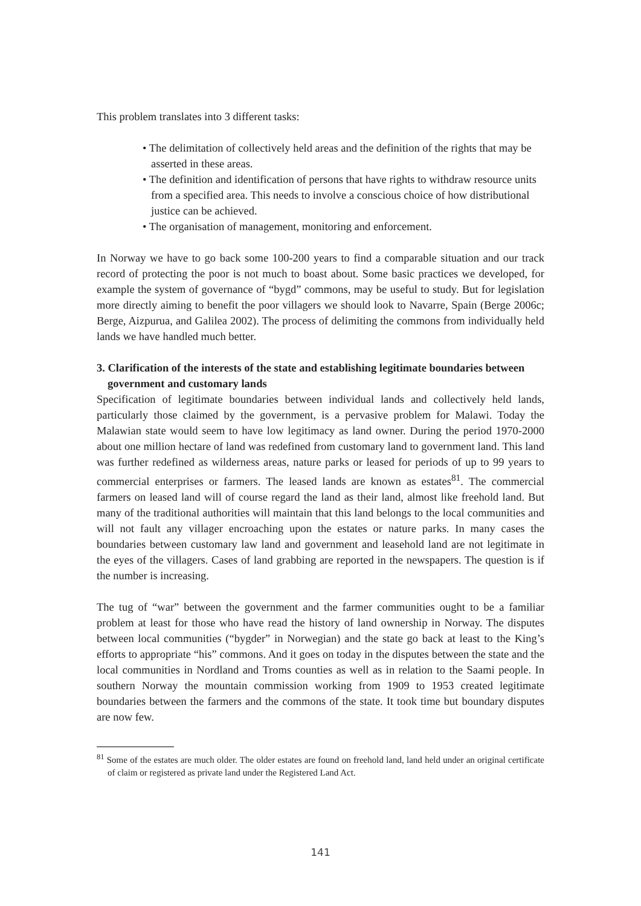This problem translates into 3 different tasks:
• The delimitation of collectively held areas and the definition of the rights that may be asserted in these areas.
• The definition and identification of persons that have rights to withdraw resource units from a specified area. This needs to involve a conscious choice of how distributional justice can be achieved.
• The organisation of management, monitoring and enforcement.
In Norway we have to go back some 100-200 years to find a comparable situation and our track record of protecting the poor is not much to boast about. Some basic practices we developed, for example the system of governance of “bygd” commons, may be useful to study. But for legislation more directly aiming to benefit the poor villagers we should look to Navarre, Spain (Berge 2006c; Berge, Aizpurua, and Galilea 2002). The process of delimiting the commons from individually held lands we have handled much better.
3. Clarification of the interests of the state and establishing legitimate boundaries between government and customary lands
Specification of legitimate boundaries between individual lands and collectively held lands, particularly those claimed by the government, is a pervasive problem for Malawi. Today the Malawian state would seem to have low legitimacy as land owner. During the period 1970-2000 about one million hectare of land was redefined from customary land to government land. This land was further redefined as wilderness areas, nature parks or leased for periods of up to 99 years to commercial enterprises or farmers. The leased lands are known as estates<sup>81</sup>. The commercial farmers on leased land will of course regard the land as their land, almost like freehold land. But many of the traditional authorities will maintain that this land belongs to the local communities and will not fault any villager encroaching upon the estates or nature parks. In many cases the boundaries between customary law land and government and leasehold land are not legitimate in the eyes of the villagers. Cases of land grabbing are reported in the newspapers. The question is if the number is increasing.
The tug of “war” between the government and the farmer communities ought to be a familiar problem at least for those who have read the history of land ownership in Norway. The disputes between local communities (“bygder” in Norwegian) and the state go back at least to the King’s efforts to appropriate “his” commons. And it goes on today in the disputes between the state and the local communities in Nordland and Troms counties as well as in relation to the Saami people. In southern Norway the mountain commission working from 1909 to 1953 created legitimate boundaries between the farmers and the commons of the state. It took time but boundary disputes are now few.
<sup>81</sup> Some of the estates are much older. The older estates are found on freehold land, land held under an original certificate of claim or registered as private land under the Registered Land Act.
141